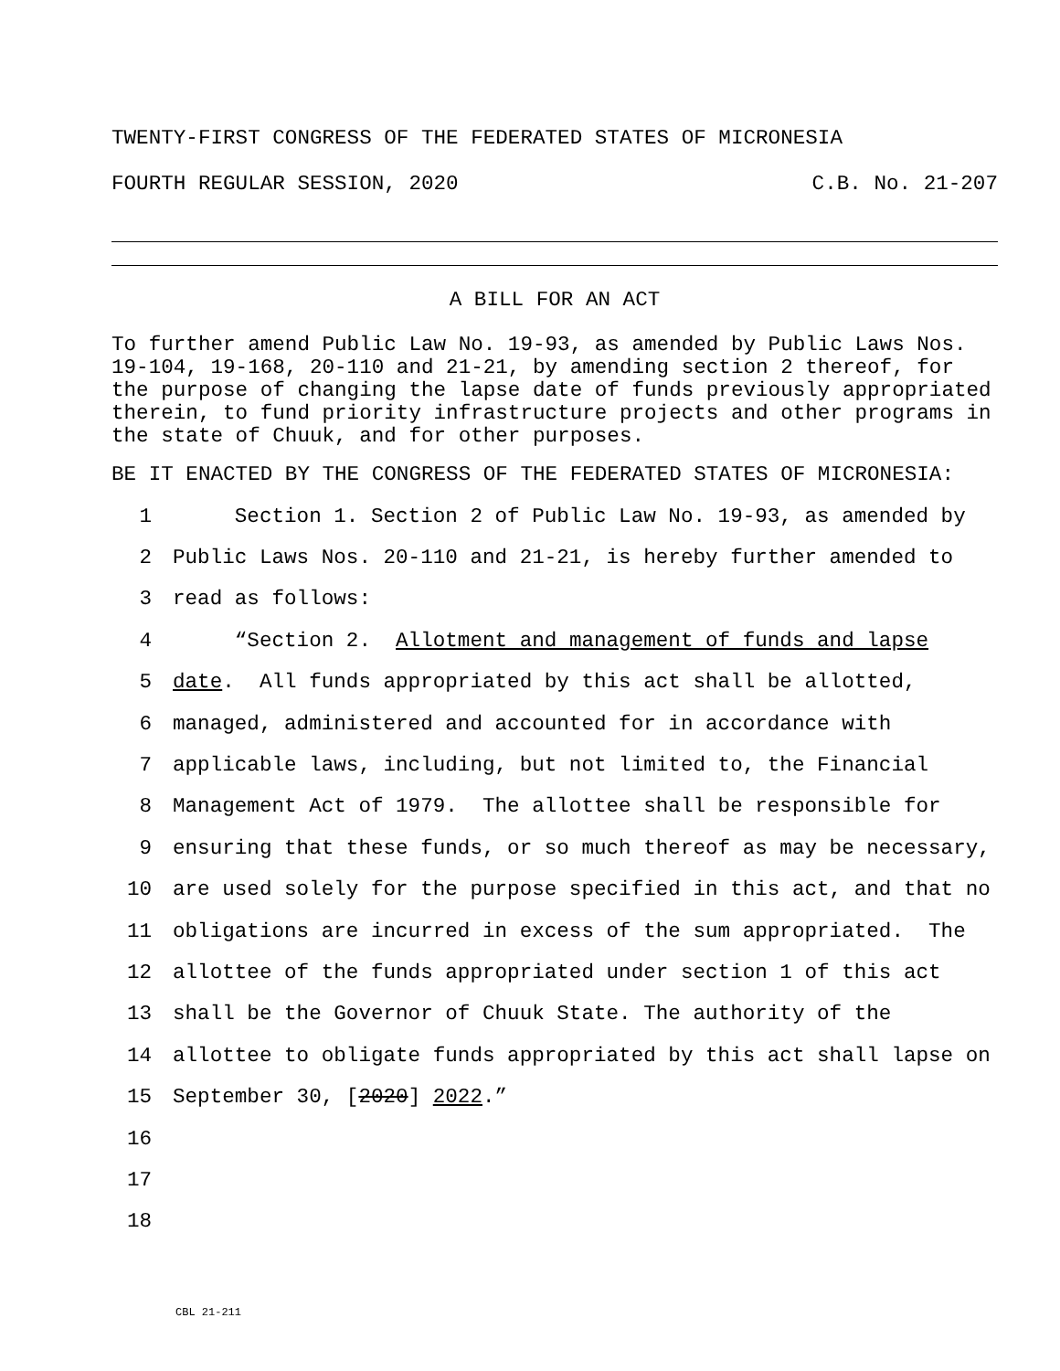TWENTY-FIRST CONGRESS OF THE FEDERATED STATES OF MICRONESIA
FOURTH REGULAR SESSION, 2020 C.B. No. 21-207
A BILL FOR AN ACT
To further amend Public Law No. 19-93, as amended by Public Laws Nos. 19-104, 19-168, 20-110 and 21-21, by amending section 2 thereof, for the purpose of changing the lapse date of funds previously appropriated therein, to fund priority infrastructure projects and other programs in the state of Chuuk, and for other purposes.
BE IT ENACTED BY THE CONGRESS OF THE FEDERATED STATES OF MICRONESIA:
1 Section 1. Section 2 of Public Law No. 19-93, as amended by
2 Public Laws Nos. 20-110 and 21-21, is hereby further amended to
3 read as follows:
4 “Section 2. Allotment and management of funds and lapse
5 date. All funds appropriated by this act shall be allotted,
6 managed, administered and accounted for in accordance with
7 applicable laws, including, but not limited to, the Financial
8 Management Act of 1979. The allottee shall be responsible for
9 ensuring that these funds, or so much thereof as may be necessary,
10 are used solely for the purpose specified in this act, and that no
11 obligations are incurred in excess of the sum appropriated. The
12 allottee of the funds appropriated under section 1 of this act
13 shall be the Governor of Chuuk State. The authority of the
14 allottee to obligate funds appropriated by this act shall lapse on
15 September 30, [2020] 2022.”
16
17
18
CBL 21-211